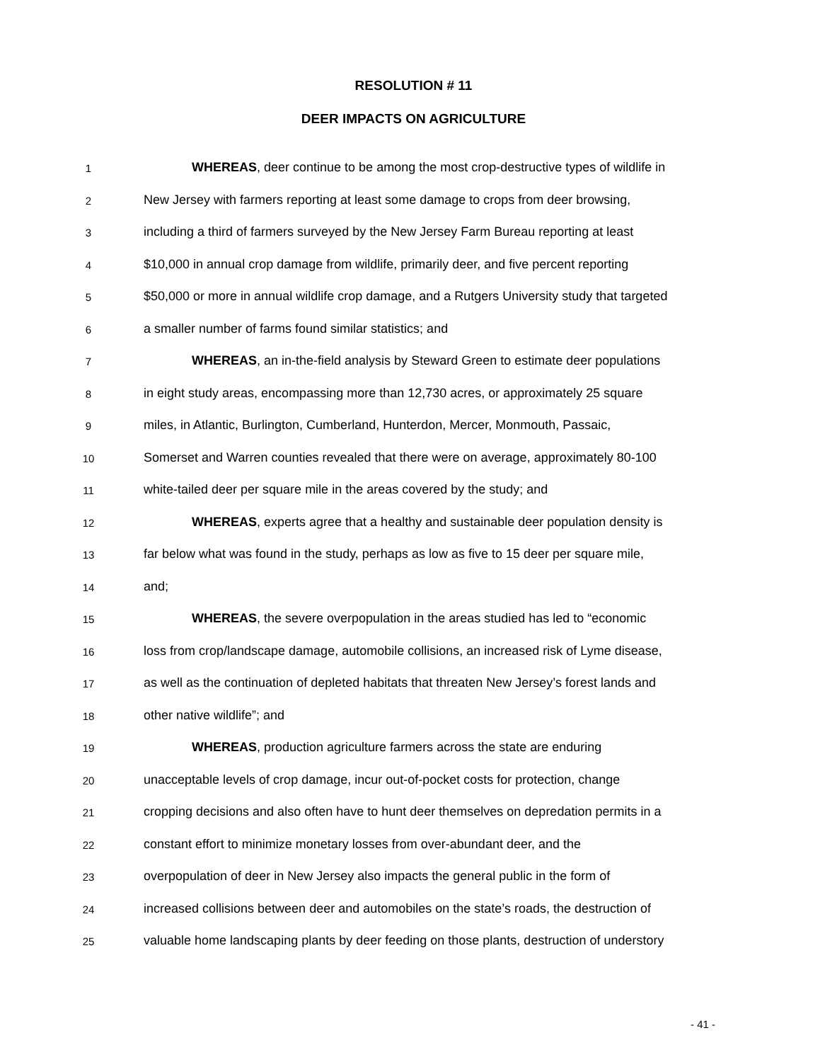RESOLUTION # 11
DEER IMPACTS ON AGRICULTURE
1
WHEREAS, deer continue to be among the most crop-destructive types of wildlife in
2
New Jersey with farmers reporting at least some damage to crops from deer browsing,
3
including a third of farmers surveyed by the New Jersey Farm Bureau reporting at least
4
$10,000 in annual crop damage from wildlife, primarily deer, and five percent reporting
5
$50,000 or more in annual wildlife crop damage, and a Rutgers University study that targeted
6
a smaller number of farms found similar statistics; and
7
WHEREAS, an in-the-field analysis by Steward Green to estimate deer populations
8
in eight study areas, encompassing more than 12,730 acres, or approximately 25 square
9
miles, in Atlantic, Burlington, Cumberland, Hunterdon, Mercer, Monmouth, Passaic,
10
Somerset and Warren counties revealed that there were on average, approximately 80-100
11
white-tailed deer per square mile in the areas covered by the study; and
12
WHEREAS, experts agree that a healthy and sustainable deer population density is
13
far below what was found in the study, perhaps as low as five to 15 deer per square mile,
14
and;
15
WHEREAS, the severe overpopulation in the areas studied has led to “economic
16
loss from crop/landscape damage, automobile collisions, an increased risk of Lyme disease,
17
as well as the continuation of depleted habitats that threaten New Jersey’s forest lands and
18
other native wildlife”; and
19
WHEREAS, production agriculture farmers across the state are enduring
20
unacceptable levels of crop damage, incur out-of-pocket costs for protection, change
21
cropping decisions and also often have to hunt deer themselves on depredation permits in a
22
constant effort to minimize monetary losses from over-abundant deer, and the
23
overpopulation of deer in New Jersey also impacts the general public in the form of
24
increased collisions between deer and automobiles on the state’s roads, the destruction of
25
valuable home landscaping plants by deer feeding on those plants, destruction of understory
- 41 -